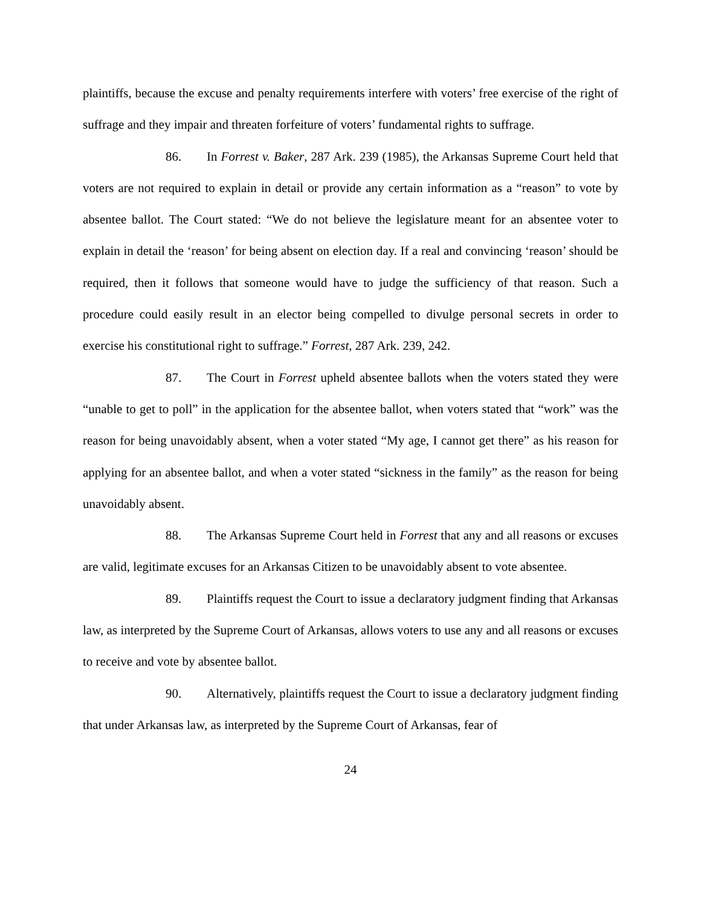plaintiffs, because the excuse and penalty requirements interfere with voters’ free exercise of the right of suffrage and they impair and threaten forfeiture of voters’ fundamental rights to suffrage.
86. In Forrest v. Baker, 287 Ark. 239 (1985), the Arkansas Supreme Court held that voters are not required to explain in detail or provide any certain information as a “reason” to vote by absentee ballot. The Court stated: “We do not believe the legislature meant for an absentee voter to explain in detail the ‘reason’ for being absent on election day. If a real and convincing ‘reason’ should be required, then it follows that someone would have to judge the sufficiency of that reason. Such a procedure could easily result in an elector being compelled to divulge personal secrets in order to exercise his constitutional right to suffrage.” Forrest, 287 Ark. 239, 242.
87. The Court in Forrest upheld absentee ballots when the voters stated they were “unable to get to poll” in the application for the absentee ballot, when voters stated that “work” was the reason for being unavoidably absent, when a voter stated “My age, I cannot get there” as his reason for applying for an absentee ballot, and when a voter stated “sickness in the family” as the reason for being unavoidably absent.
88. The Arkansas Supreme Court held in Forrest that any and all reasons or excuses are valid, legitimate excuses for an Arkansas Citizen to be unavoidably absent to vote absentee.
89. Plaintiffs request the Court to issue a declaratory judgment finding that Arkansas law, as interpreted by the Supreme Court of Arkansas, allows voters to use any and all reasons or excuses to receive and vote by absentee ballot.
90. Alternatively, plaintiffs request the Court to issue a declaratory judgment finding that under Arkansas law, as interpreted by the Supreme Court of Arkansas, fear of
24